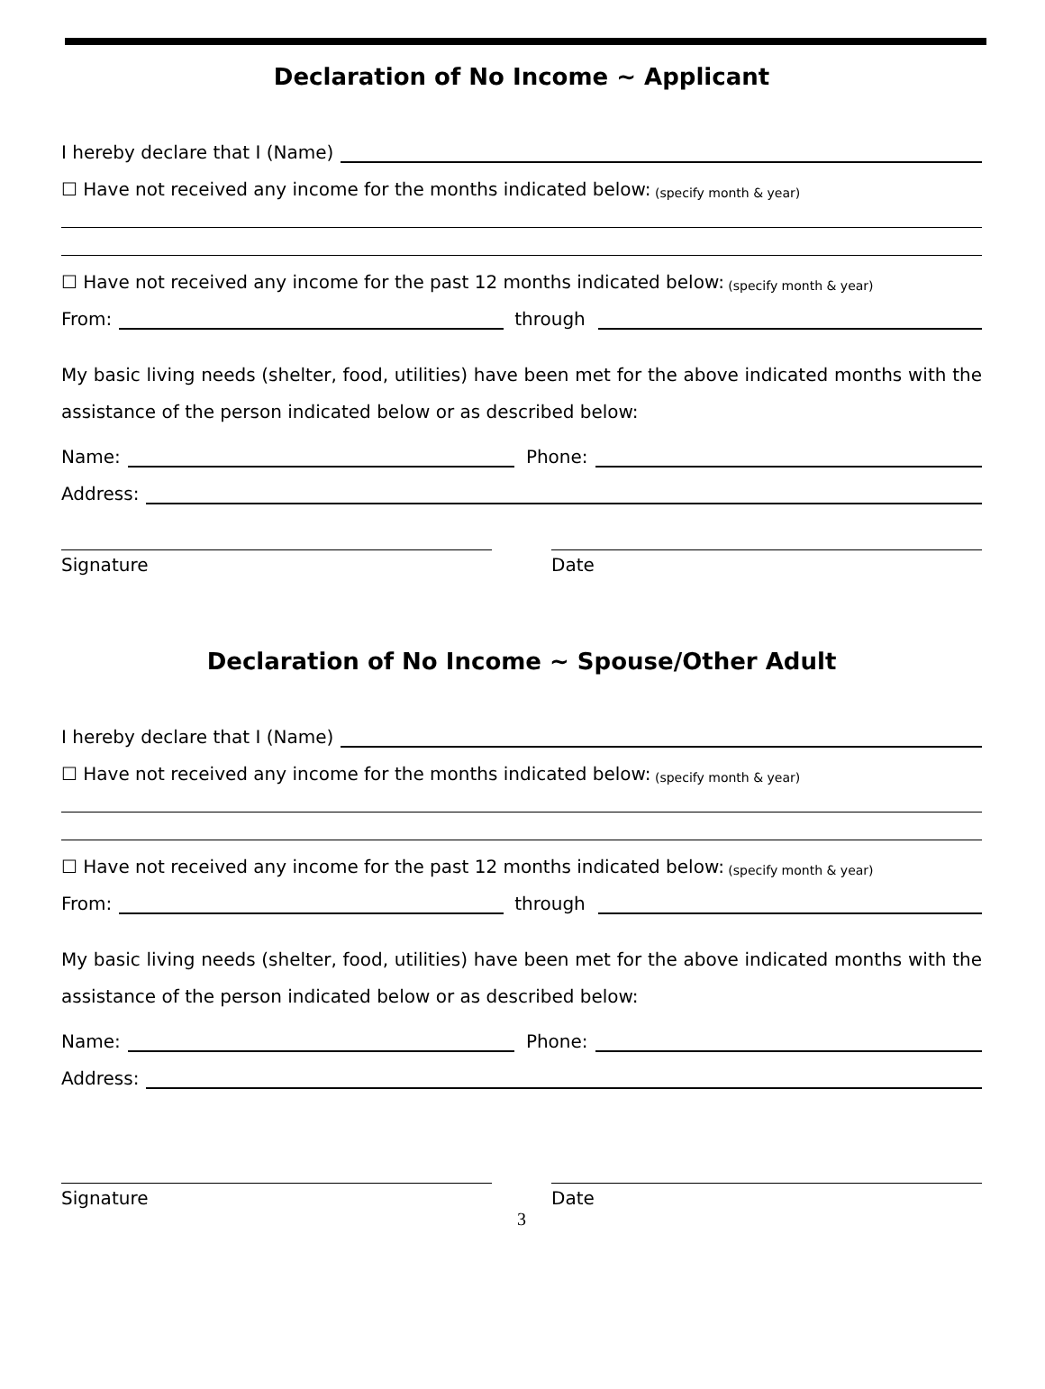Declaration of No Income ~ Applicant
I hereby declare that I (Name)
☐ Have not received any income for the months indicated below: (specify month & year)
☐ Have not received any income for the past 12 months indicated below: (specify month & year)
From: through
My basic living needs (shelter, food, utilities) have been met for the above indicated months with the assistance of the person indicated below or as described below:
Name: Phone:
Address:
Signature Date
Declaration of No Income ~ Spouse/Other Adult
I hereby declare that I (Name)
☐ Have not received any income for the months indicated below: (specify month & year)
☐ Have not received any income for the past 12 months indicated below: (specify month & year)
From: through
My basic living needs (shelter, food, utilities) have been met for the above indicated months with the assistance of the person indicated below or as described below:
Name: Phone:
Address:
Signature Date
3